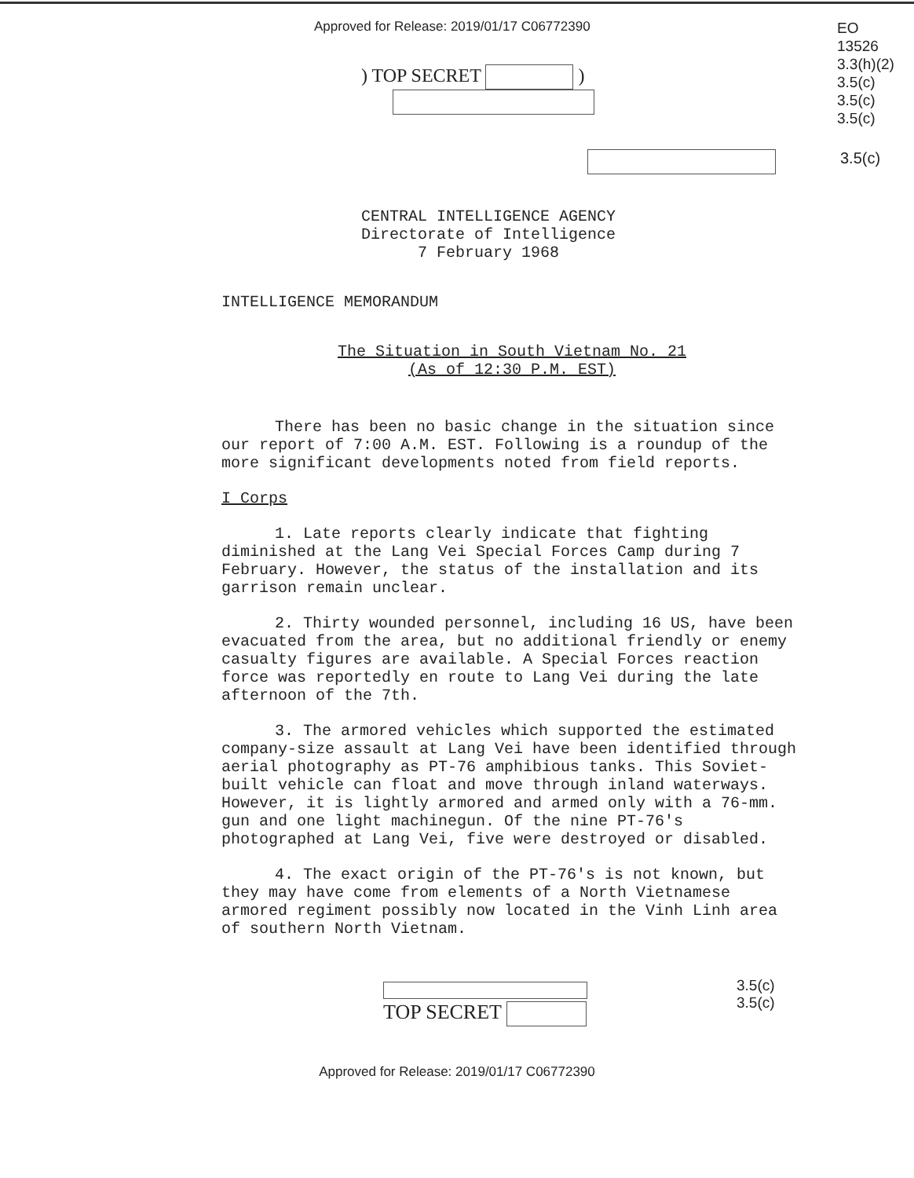Approved for Release: 2019/01/17 C06772390
EO
13526
3.3(h)(2)
3.5(c)
3.5(c)
3.5(c)
) TOP SECRET )
3.5(c)
CENTRAL INTELLIGENCE AGENCY
Directorate of Intelligence
7 February 1968
INTELLIGENCE MEMORANDUM
The Situation in South Vietnam No. 21
(As of 12:30 P.M. EST)
There has been no basic change in the situation since our report of 7:00 A.M. EST. Following is a roundup of the more significant developments noted from field reports.
I Corps
1. Late reports clearly indicate that fighting diminished at the Lang Vei Special Forces Camp during 7 February. However, the status of the installation and its garrison remain unclear.
2. Thirty wounded personnel, including 16 US, have been evacuated from the area, but no additional friendly or enemy casualty figures are available. A Special Forces reaction force was reportedly en route to Lang Vei during the late afternoon of the 7th.
3. The armored vehicles which supported the estimated company-size assault at Lang Vei have been identified through aerial photography as PT-76 amphibious tanks. This Soviet-built vehicle can float and move through inland waterways. However, it is lightly armored and armed only with a 76-mm. gun and one light machinegun. Of the nine PT-76's photographed at Lang Vei, five were destroyed or disabled.
4. The exact origin of the PT-76's is not known, but they may have come from elements of a North Vietnamese armored regiment possibly now located in the Vinh Linh area of southern North Vietnam.
TOP SECRET
3.5(c)
3.5(c)
Approved for Release: 2019/01/17 C06772390